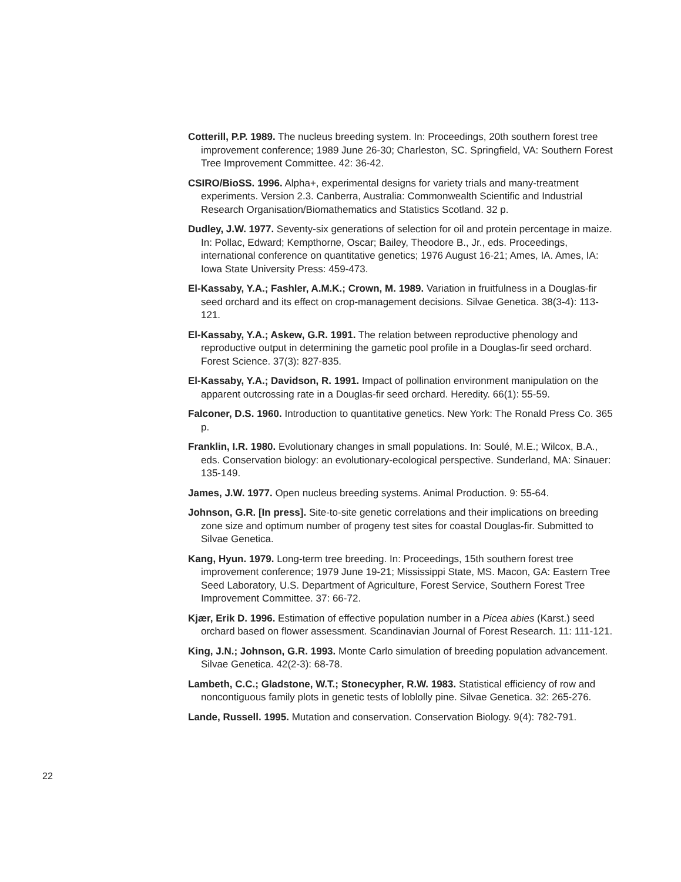Cotterill, P.P. 1989. The nucleus breeding system. In: Proceedings, 20th southern forest tree improvement conference; 1989 June 26-30; Charleston, SC. Springfield, VA: Southern Forest Tree Improvement Committee. 42: 36-42.
CSIRO/BioSS. 1996. Alpha+, experimental designs for variety trials and many-treatment experiments. Version 2.3. Canberra, Australia: Commonwealth Scientific and Industrial Research Organisation/Biomathematics and Statistics Scotland. 32 p.
Dudley, J.W. 1977. Seventy-six generations of selection for oil and protein percentage in maize. In: Pollac, Edward; Kempthorne, Oscar; Bailey, Theodore B., Jr., eds. Proceedings, international conference on quantitative genetics; 1976 August 16-21; Ames, IA. Ames, IA: Iowa State University Press: 459-473.
El-Kassaby, Y.A.; Fashler, A.M.K.; Crown, M. 1989. Variation in fruitfulness in a Douglas-fir seed orchard and its effect on crop-management decisions. Silvae Genetica. 38(3-4): 113-121.
El-Kassaby, Y.A.; Askew, G.R. 1991. The relation between reproductive phenology and reproductive output in determining the gametic pool profile in a Douglas-fir seed orchard. Forest Science. 37(3): 827-835.
El-Kassaby, Y.A.; Davidson, R. 1991. Impact of pollination environment manipulation on the apparent outcrossing rate in a Douglas-fir seed orchard. Heredity. 66(1): 55-59.
Falconer, D.S. 1960. Introduction to quantitative genetics. New York: The Ronald Press Co. 365 p.
Franklin, I.R. 1980. Evolutionary changes in small populations. In: Soulé, M.E.; Wilcox, B.A., eds. Conservation biology: an evolutionary-ecological perspective. Sunderland, MA: Sinauer: 135-149.
James, J.W. 1977. Open nucleus breeding systems. Animal Production. 9: 55-64.
Johnson, G.R. [In press]. Site-to-site genetic correlations and their implications on breeding zone size and optimum number of progeny test sites for coastal Douglas-fir. Submitted to Silvae Genetica.
Kang, Hyun. 1979. Long-term tree breeding. In: Proceedings, 15th southern forest tree improvement conference; 1979 June 19-21; Mississippi State, MS. Macon, GA: Eastern Tree Seed Laboratory, U.S. Department of Agriculture, Forest Service, Southern Forest Tree Improvement Committee. 37: 66-72.
Kjær, Erik D. 1996. Estimation of effective population number in a Picea abies (Karst.) seed orchard based on flower assessment. Scandinavian Journal of Forest Research. 11: 111-121.
King, J.N.; Johnson, G.R. 1993. Monte Carlo simulation of breeding population advancement. Silvae Genetica. 42(2-3): 68-78.
Lambeth, C.C.; Gladstone, W.T.; Stonecypher, R.W. 1983. Statistical efficiency of row and noncontiguous family plots in genetic tests of loblolly pine. Silvae Genetica. 32: 265-276.
Lande, Russell. 1995. Mutation and conservation. Conservation Biology. 9(4): 782-791.
22